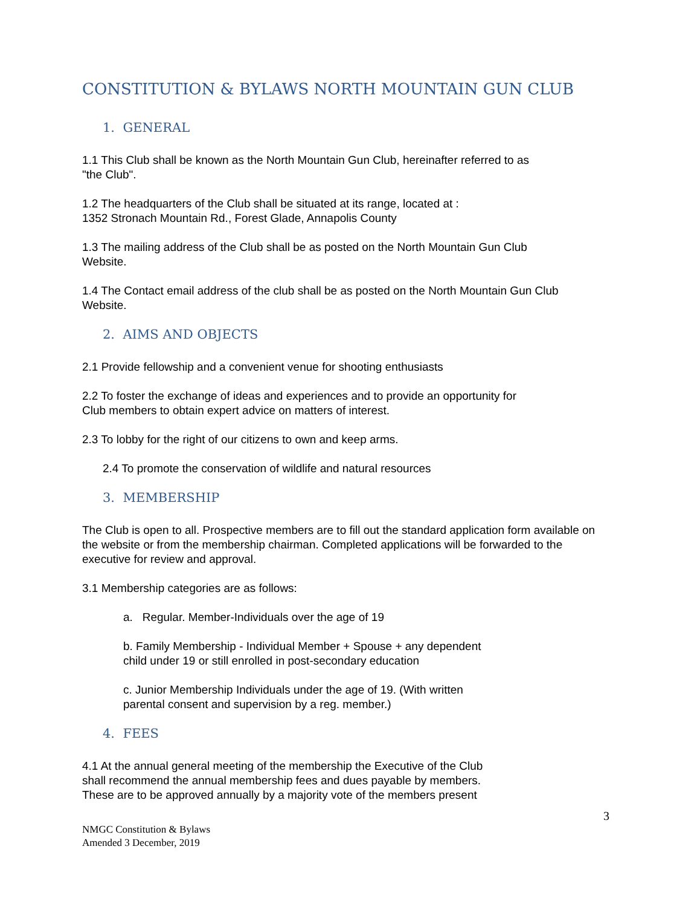CONSTITUTION & BYLAWS NORTH MOUNTAIN GUN CLUB
1. GENERAL
1.1 This Club shall be known as the North Mountain Gun Club, hereinafter referred to as
"the Club".
1.2 The headquarters of the Club shall be situated at its range, located at :
1352 Stronach Mountain Rd., Forest Glade, Annapolis County
1.3 The mailing address of the Club shall be as posted on the North Mountain Gun Club
Website.
1.4 The Contact email address of the club shall be as posted on the North Mountain Gun Club
Website.
2. AIMS AND OBJECTS
2.1 Provide fellowship and a convenient venue for shooting enthusiasts
2.2 To foster the exchange of ideas and experiences and to provide an opportunity for
Club members to obtain expert advice on matters of interest.
2.3 To lobby for the right of our citizens to own and keep arms.
2.4 To promote the conservation of wildlife and natural resources
3. MEMBERSHIP
The Club is open to all. Prospective members are to fill out the standard application form available on the website or from the membership chairman. Completed applications will be forwarded to the executive for review and approval.
3.1 Membership categories are as follows:
a. Regular. Member-Individuals over the age of 19
b. Family Membership - Individual Member + Spouse + any dependent
child under 19 or still enrolled in post-secondary education
c. Junior Membership Individuals under the age of 19. (With written
parental consent and supervision by a reg. member.)
4. FEES
4.1 At the annual general meeting of the membership the Executive of the Club
shall recommend the annual membership fees and dues payable by members.
These are to be approved annually by a majority vote of the members present
3
NMGC Constitution & Bylaws
Amended 3 December, 2019